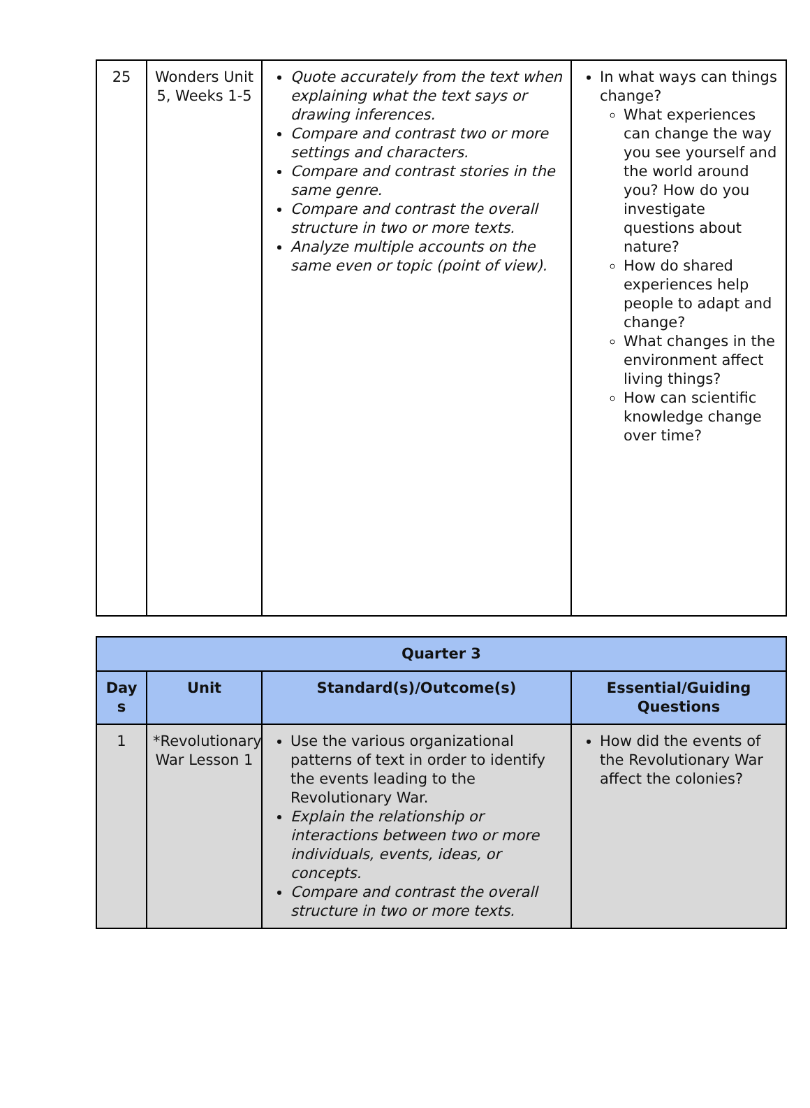| 25 | Wonders Unit 5, Weeks 1-5 | Quote accurately from the text when explaining what the text says or drawing inferences. Compare and contrast two or more settings and characters. Compare and contrast stories in the same genre. Compare and contrast the overall structure in two or more texts. Analyze multiple accounts on the same even or topic (point of view). | In what ways can things change? What experiences can change the way you see yourself and the world around you? How do you investigate questions about nature? How do shared experiences help people to adapt and change? What changes in the environment affect living things? How can scientific knowledge change over time? |
| Quarter 3 | | | |
| --- | --- | --- | --- |
| Day s | Unit | Standard(s)/Outcome(s) | Essential/Guiding Questions |
| 1 | *Revolutionary War Lesson 1 | Use the various organizational patterns of text in order to identify the events leading to the Revolutionary War. Explain the relationship or interactions between two or more individuals, events, ideas, or concepts. Compare and contrast the overall structure in two or more texts. | How did the events of the Revolutionary War affect the colonies? |